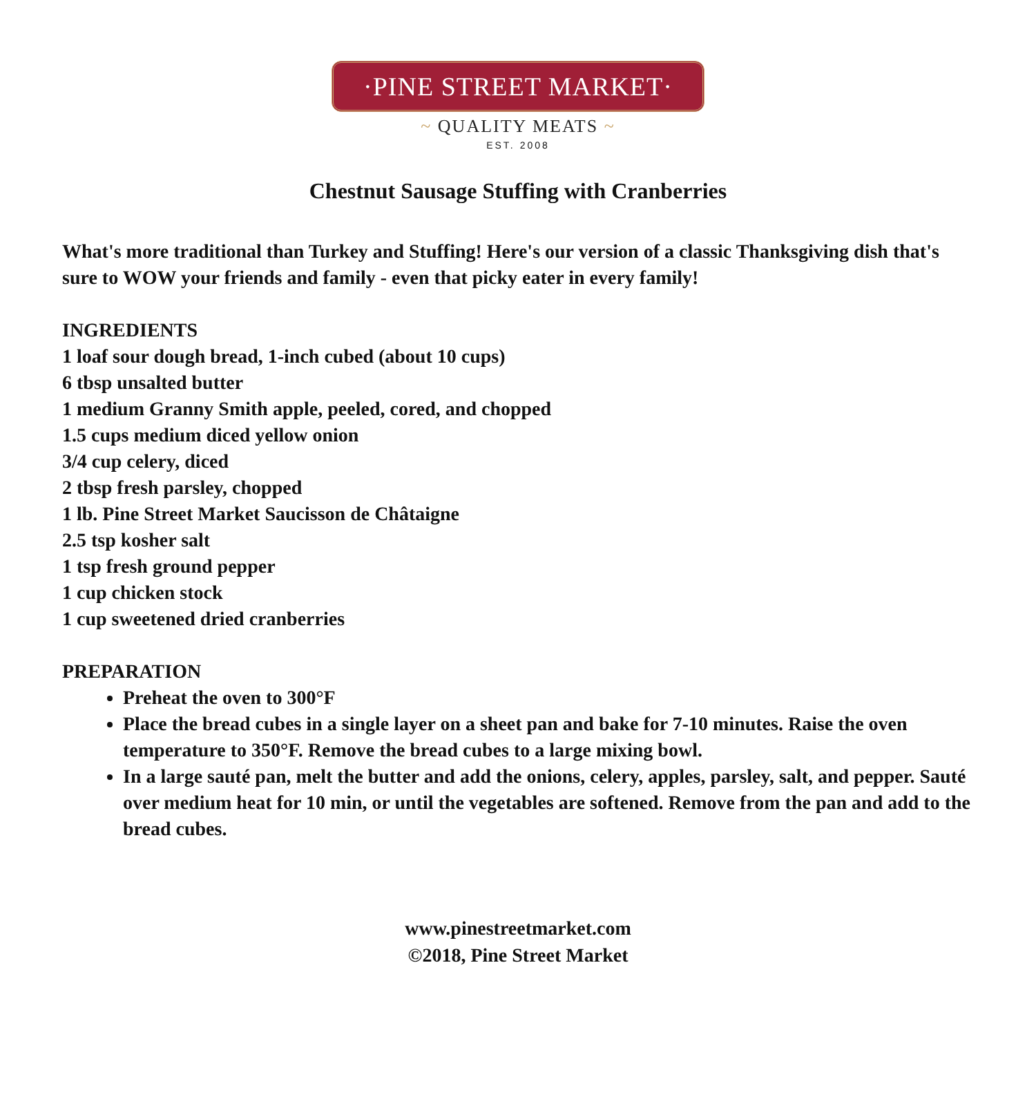·PINE STREET MARKET·
~ QUALITY MEATS ~
EST. 2008
Chestnut Sausage Stuffing with Cranberries
What's more traditional than Turkey and Stuffing! Here's our version of a classic Thanksgiving dish that's sure to WOW your friends and family - even that picky eater in every family!
INGREDIENTS
1 loaf sour dough bread, 1-inch cubed (about 10 cups)
6 tbsp unsalted butter
1 medium Granny Smith apple, peeled, cored, and chopped
1.5 cups medium diced yellow onion
3/4 cup celery, diced
2 tbsp fresh parsley, chopped
1 lb. Pine Street Market Saucisson de Châtaigne
2.5 tsp kosher salt
1 tsp fresh ground pepper
1 cup chicken stock
1 cup sweetened dried cranberries
PREPARATION
Preheat the oven to 300°F
Place the bread cubes in a single layer on a sheet pan and bake for 7-10 minutes. Raise the oven temperature to 350°F. Remove the bread cubes to a large mixing bowl.
In a large sauté pan, melt the butter and add the onions, celery, apples, parsley, salt, and pepper. Sauté over medium heat for 10 min, or until the vegetables are softened. Remove from the pan and add to the bread cubes.
www.pinestreetmarket.com
©2018, Pine Street Market